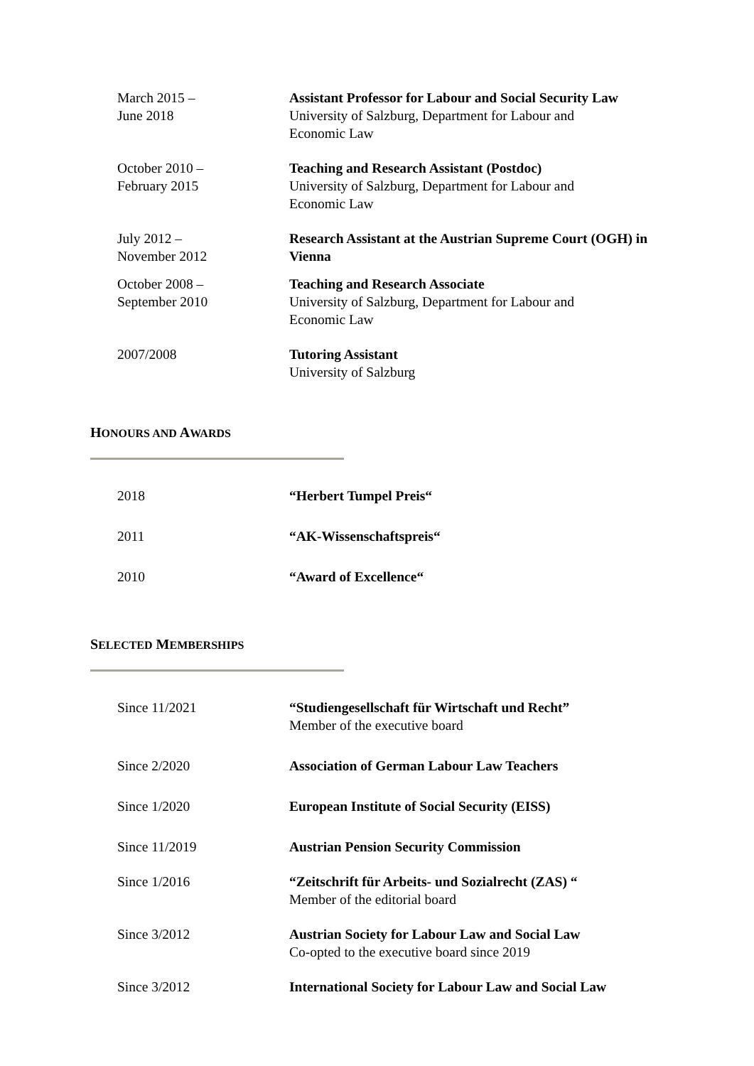March 2015 –
June 2018
Assistant Professor for Labour and Social Security Law
University of Salzburg, Department for Labour and
Economic Law
October 2010 –
February 2015
Teaching and Research Assistant (Postdoc)
University of Salzburg, Department for Labour and
Economic Law
July 2012 –
November 2012
Research Assistant at the Austrian Supreme Court (OGH) in Vienna
October 2008 –
September 2010
Teaching and Research Associate
University of Salzburg, Department for Labour and
Economic Law
2007/2008 Tutoring Assistant
University of Salzburg
HONOURS AND AWARDS
2018 “Herbert Tumpel Preis“
2011 “AK-Wissenschaftspreis“
2010 “Award of Excellence“
SELECTED MEMBERSHIPS
Since 11/2021 “Studiengesellschaft für Wirtschaft und Recht”
Member of the executive board
Since 2/2020 Association of German Labour Law Teachers
Since 1/2020 European Institute of Social Security (EISS)
Since 11/2019 Austrian Pension Security Commission
Since 1/2016 “Zeitschrift für Arbeits- und Sozialrecht (ZAS) “
Member of the editorial board
Since 3/2012 Austrian Society for Labour Law and Social Law
Co-opted to the executive board since 2019
Since 3/2012 International Society for Labour Law and Social Law